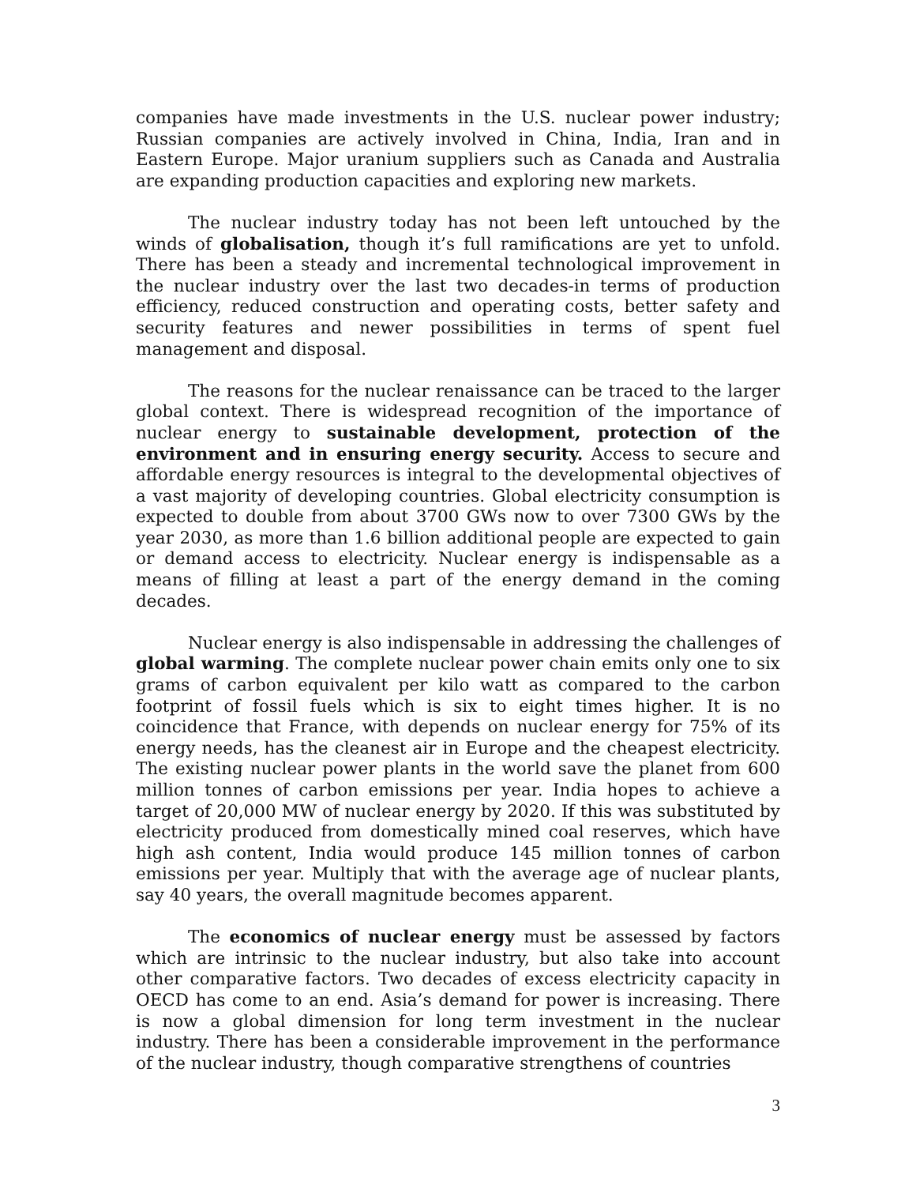companies have made investments in the U.S. nuclear power industry; Russian companies are actively involved in China, India, Iran and in Eastern Europe. Major uranium suppliers such as Canada and Australia are expanding production capacities and exploring new markets.
The nuclear industry today has not been left untouched by the winds of globalisation, though it’s full ramifications are yet to unfold. There has been a steady and incremental technological improvement in the nuclear industry over the last two decades-in terms of production efficiency, reduced construction and operating costs, better safety and security features and newer possibilities in terms of spent fuel management and disposal.
The reasons for the nuclear renaissance can be traced to the larger global context. There is widespread recognition of the importance of nuclear energy to sustainable development, protection of the environment and in ensuring energy security. Access to secure and affordable energy resources is integral to the developmental objectives of a vast majority of developing countries. Global electricity consumption is expected to double from about 3700 GWs now to over 7300 GWs by the year 2030, as more than 1.6 billion additional people are expected to gain or demand access to electricity. Nuclear energy is indispensable as a means of filling at least a part of the energy demand in the coming decades.
Nuclear energy is also indispensable in addressing the challenges of global warming. The complete nuclear power chain emits only one to six grams of carbon equivalent per kilo watt as compared to the carbon footprint of fossil fuels which is six to eight times higher. It is no coincidence that France, with depends on nuclear energy for 75% of its energy needs, has the cleanest air in Europe and the cheapest electricity. The existing nuclear power plants in the world save the planet from 600 million tonnes of carbon emissions per year. India hopes to achieve a target of 20,000 MW of nuclear energy by 2020. If this was substituted by electricity produced from domestically mined coal reserves, which have high ash content, India would produce 145 million tonnes of carbon emissions per year. Multiply that with the average age of nuclear plants, say 40 years, the overall magnitude becomes apparent.
The economics of nuclear energy must be assessed by factors which are intrinsic to the nuclear industry, but also take into account other comparative factors. Two decades of excess electricity capacity in OECD has come to an end. Asia’s demand for power is increasing. There is now a global dimension for long term investment in the nuclear industry. There has been a considerable improvement in the performance of the nuclear industry, though comparative strengthens of countries
3